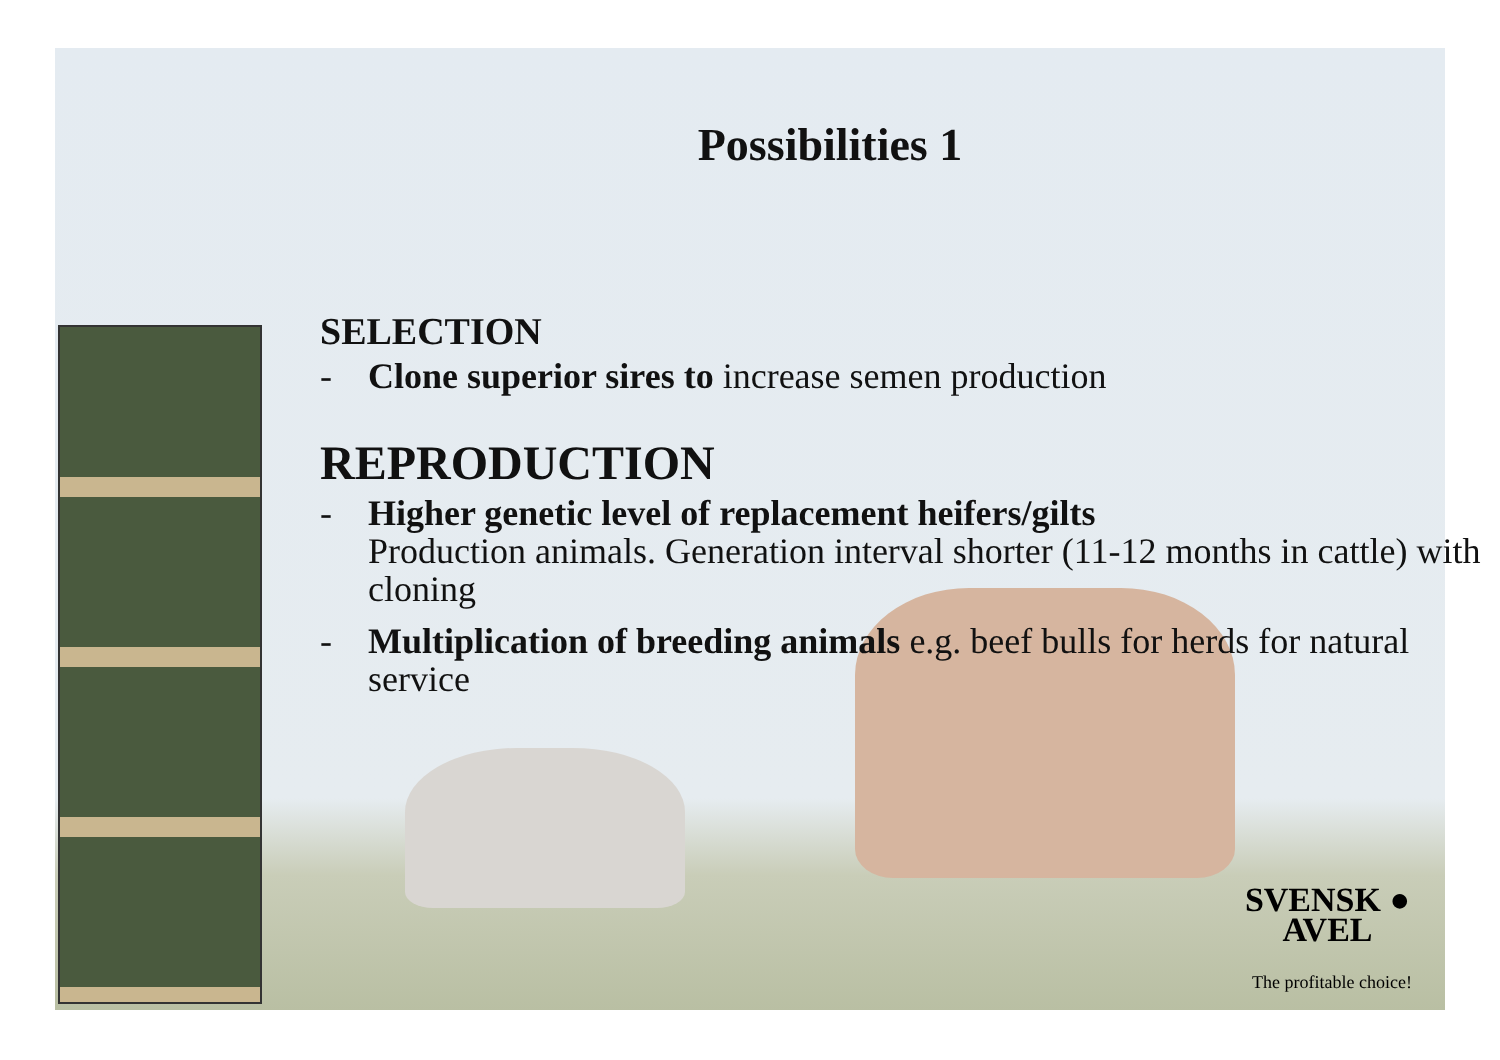Possibilities 1
SELECTION
- Clone superior sires to increase semen production
REPRODUCTION
- Higher genetic level of replacement heifers/gilts
Production animals. Generation interval shorter (11-12 months in cattle) with cloning
- Multiplication of breeding animals e.g. beef bulls for herds for natural service
SVENSK ●
AVEL
The profitable choice!